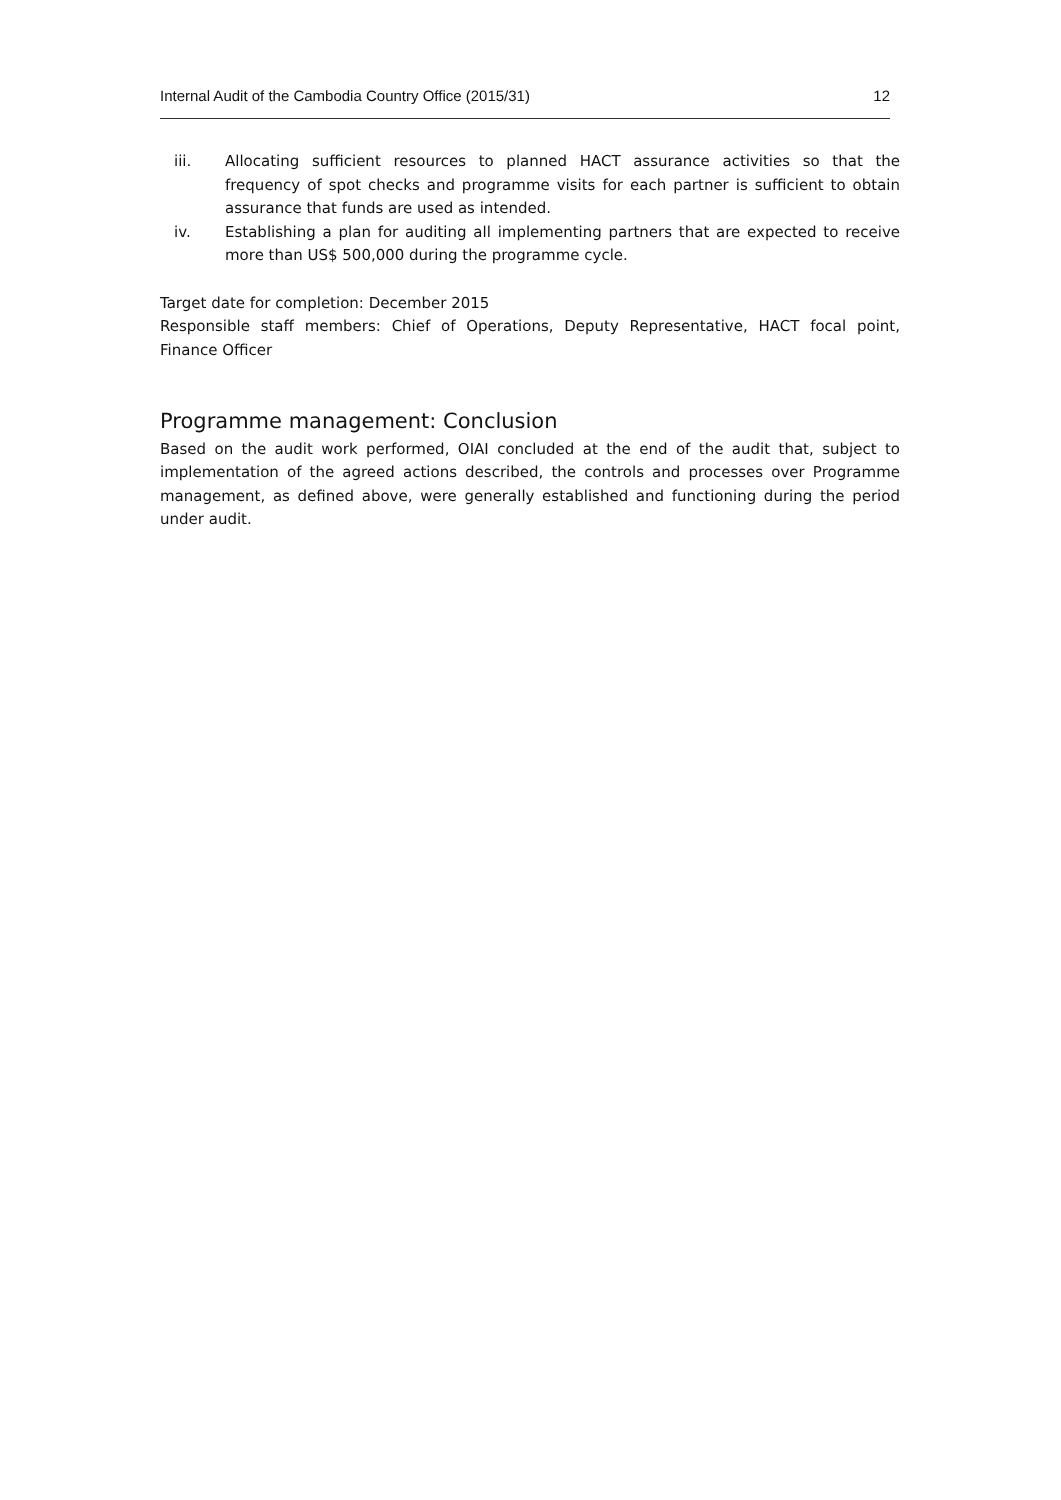Internal Audit of the Cambodia Country Office (2015/31) 12
iii. Allocating sufficient resources to planned HACT assurance activities so that the frequency of spot checks and programme visits for each partner is sufficient to obtain assurance that funds are used as intended.
iv. Establishing a plan for auditing all implementing partners that are expected to receive more than US$ 500,000 during the programme cycle.
Target date for completion: December 2015
Responsible staff members: Chief of Operations, Deputy Representative, HACT focal point, Finance Officer
Programme management: Conclusion
Based on the audit work performed, OIAI concluded at the end of the audit that, subject to implementation of the agreed actions described, the controls and processes over Programme management, as defined above, were generally established and functioning during the period under audit.